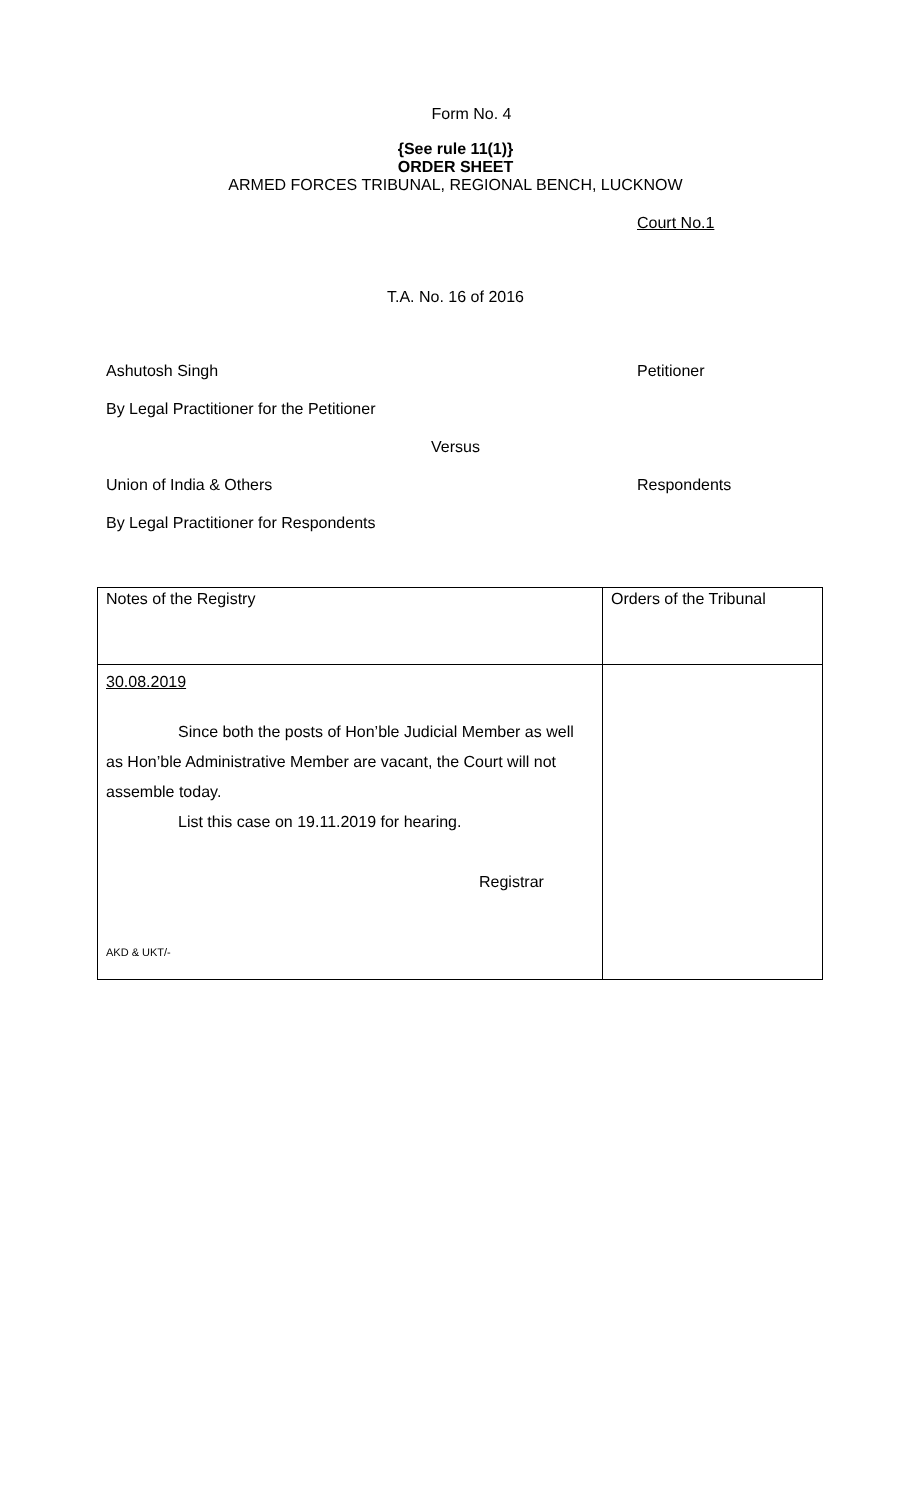Form No. 4
{See rule 11(1)}
ORDER SHEET
ARMED FORCES TRIBUNAL, REGIONAL BENCH, LUCKNOW
Court No.1
T.A. No. 16 of 2016
Ashutosh Singh Petitioner
By Legal Practitioner for the Petitioner
Versus
Union of India & Others Respondents
By Legal Practitioner for Respondents
| Notes of the Registry | Orders of the Tribunal |
| 30.08.2019 Since both the posts of Hon’ble Judicial Member as well as Hon’ble Administrative Member are vacant, the Court will not assemble today. List this case on 19.11.2019 for hearing. Registrar AKD & UKT/- | |